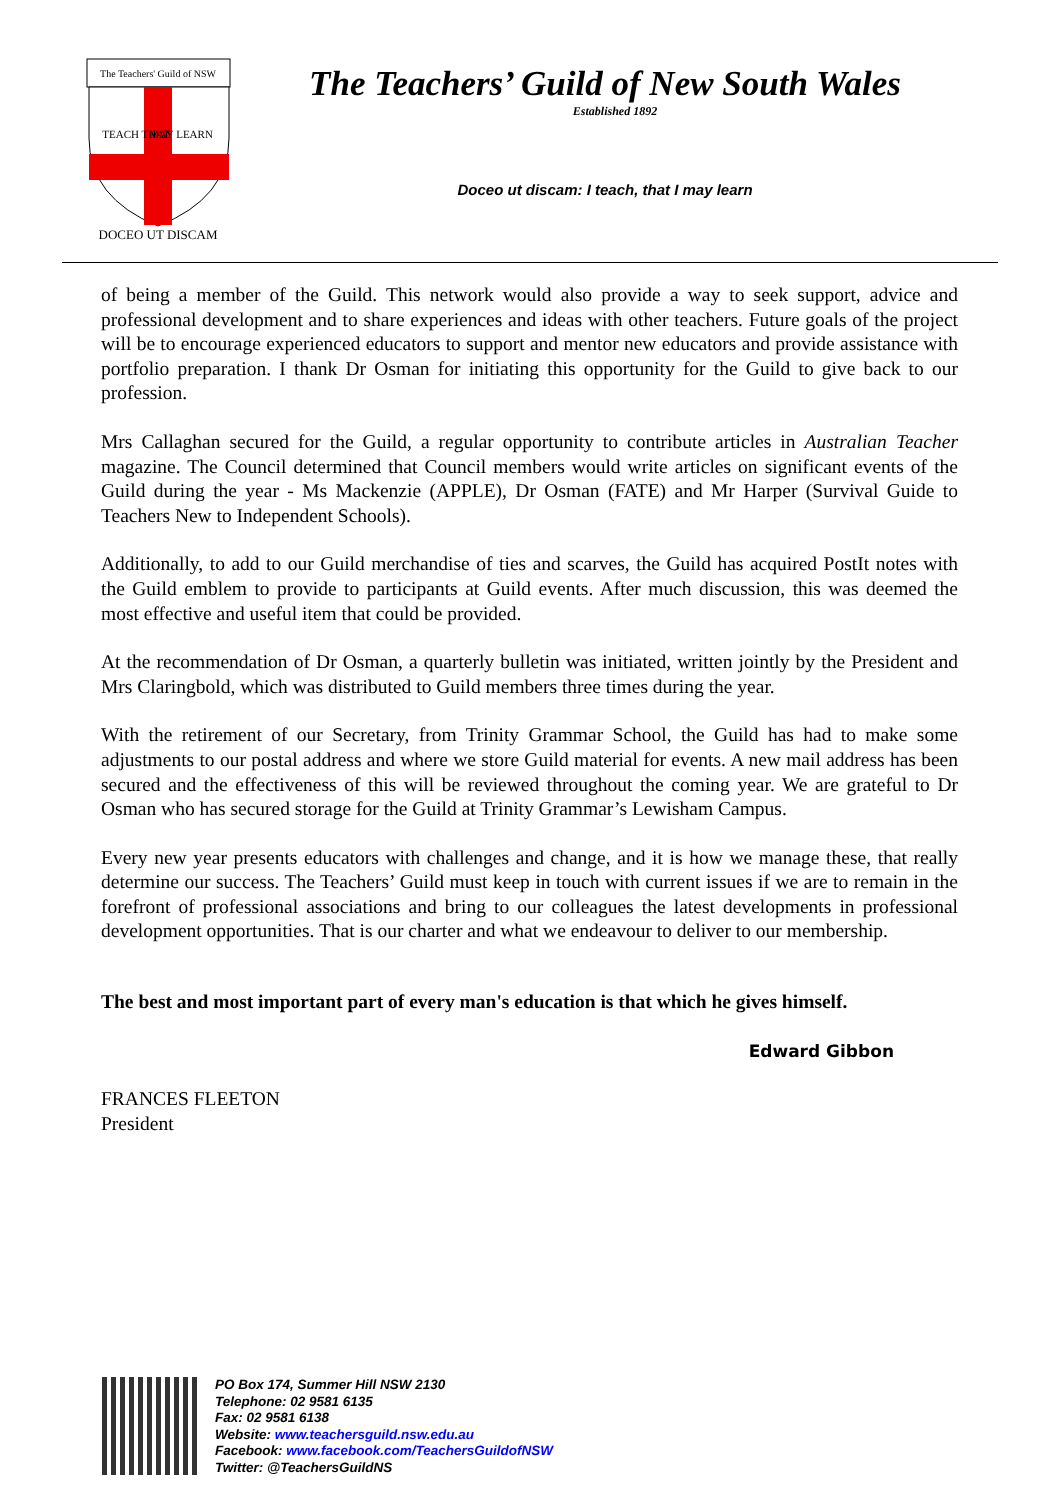The Teachers' Guild of NSW
TEACH THAT
MAY LEARN
DOCEO UT DISCAM
The Teachers’ Guild of New South Wales
Established 1892
Doceo ut discam: I teach, that I may learn
of being a member of the Guild. This network would also provide a way to seek support, advice and professional development and to share experiences and ideas with other teachers. Future goals of the project will be to encourage experienced educators to support and mentor new educators and provide assistance with portfolio preparation. I thank Dr Osman for initiating this opportunity for the Guild to give back to our profession.
Mrs Callaghan secured for the Guild, a regular opportunity to contribute articles in Australian Teacher magazine. The Council determined that Council members would write articles on significant events of the Guild during the year - Ms Mackenzie (APPLE), Dr Osman (FATE) and Mr Harper (Survival Guide to Teachers New to Independent Schools).
Additionally, to add to our Guild merchandise of ties and scarves, the Guild has acquired PostIt notes with the Guild emblem to provide to participants at Guild events. After much discussion, this was deemed the most effective and useful item that could be provided.
At the recommendation of Dr Osman, a quarterly bulletin was initiated, written jointly by the President and Mrs Claringbold, which was distributed to Guild members three times during the year.
With the retirement of our Secretary, from Trinity Grammar School, the Guild has had to make some adjustments to our postal address and where we store Guild material for events. A new mail address has been secured and the effectiveness of this will be reviewed throughout the coming year. We are grateful to Dr Osman who has secured storage for the Guild at Trinity Grammar’s Lewisham Campus.
Every new year presents educators with challenges and change, and it is how we manage these, that really determine our success. The Teachers’ Guild must keep in touch with current issues if we are to remain in the forefront of professional associations and bring to our colleagues the latest developments in professional development opportunities. That is our charter and what we endeavour to deliver to our membership.
The best and most important part of every man's education is that which he gives himself.
Edward Gibbon
FRANCES FLEETON
President
PO Box 174, Summer Hill NSW 2130
Telephone: 02 9581 6135
Fax: 02 9581 6138
Website: www.teachersguild.nsw.edu.au
Facebook: www.facebook.com/TeachersGuildofNSW
Twitter: @TeachersGuildNS